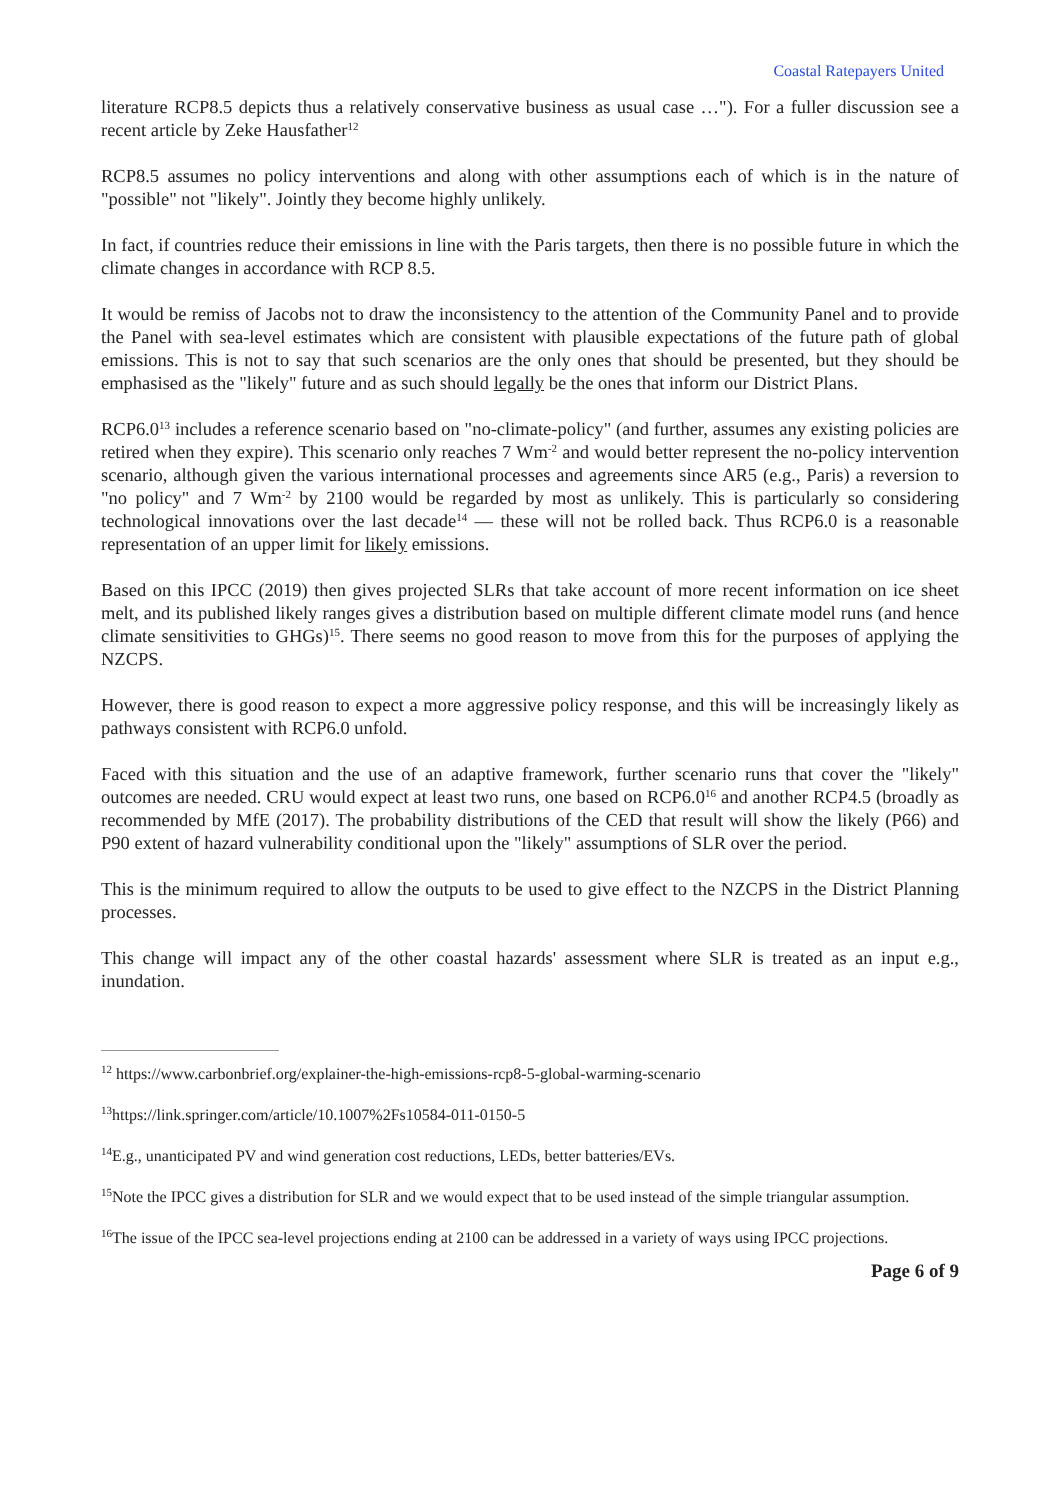Coastal Ratepayers United
literature RCP8.5 depicts thus a relatively conservative business as usual case …"). For a fuller discussion see a recent article by Zeke Hausfather<sup>12</sup>
RCP8.5 assumes no policy interventions and along with other assumptions each of which is in the nature of "possible" not "likely". Jointly they become highly unlikely.
In fact, if countries reduce their emissions in line with the Paris targets, then there is no possible future in which the climate changes in accordance with RCP 8.5.
It would be remiss of Jacobs not to draw the inconsistency to the attention of the Community Panel and to provide the Panel with sea-level estimates which are consistent with plausible expectations of the future path of global emissions. This is not to say that such scenarios are the only ones that should be presented, but they should be emphasised as the "likely" future and as such should legally be the ones that inform our District Plans.
RCP6.0<sup>13</sup> includes a reference scenario based on "no-climate-policy" (and further, assumes any existing policies are retired when they expire). This scenario only reaches 7 Wm<sup>-2</sup> and would better represent the no-policy intervention scenario, although given the various international processes and agreements since AR5 (e.g., Paris) a reversion to "no policy" and 7 Wm<sup>-2</sup> by 2100 would be regarded by most as unlikely. This is particularly so considering technological innovations over the last decade<sup>14</sup> — these will not be rolled back. Thus RCP6.0 is a reasonable representation of an upper limit for likely emissions.
Based on this IPCC (2019) then gives projected SLRs that take account of more recent information on ice sheet melt, and its published likely ranges gives a distribution based on multiple different climate model runs (and hence climate sensitivities to GHGs)<sup>15</sup>. There seems no good reason to move from this for the purposes of applying the NZCPS.
However, there is good reason to expect a more aggressive policy response, and this will be increasingly likely as pathways consistent with RCP6.0 unfold.
Faced with this situation and the use of an adaptive framework, further scenario runs that cover the "likely" outcomes are needed. CRU would expect at least two runs, one based on RCP6.0<sup>16</sup> and another RCP4.5 (broadly as recommended by MfE (2017). The probability distributions of the CED that result will show the likely (P66) and P90 extent of hazard vulnerability conditional upon the "likely" assumptions of SLR over the period.
This is the minimum required to allow the outputs to be used to give effect to the NZCPS in the District Planning processes.
This change will impact any of the other coastal hazards' assessment where SLR is treated as an input e.g., inundation.
<sup>12</sup> https://www.carbonbrief.org/explainer-the-high-emissions-rcp8-5-global-warming-scenario
<sup>13</sup> https://link.springer.com/article/10.1007%2Fs10584-011-0150-5
<sup>14</sup> E.g., unanticipated PV and wind generation cost reductions, LEDs, better batteries/EVs.
<sup>15</sup> Note the IPCC gives a distribution for SLR and we would expect that to be used instead of the simple triangular assumption.
<sup>16</sup> The issue of the IPCC sea-level projections ending at 2100 can be addressed in a variety of ways using IPCC projections.
Page 6 of 9